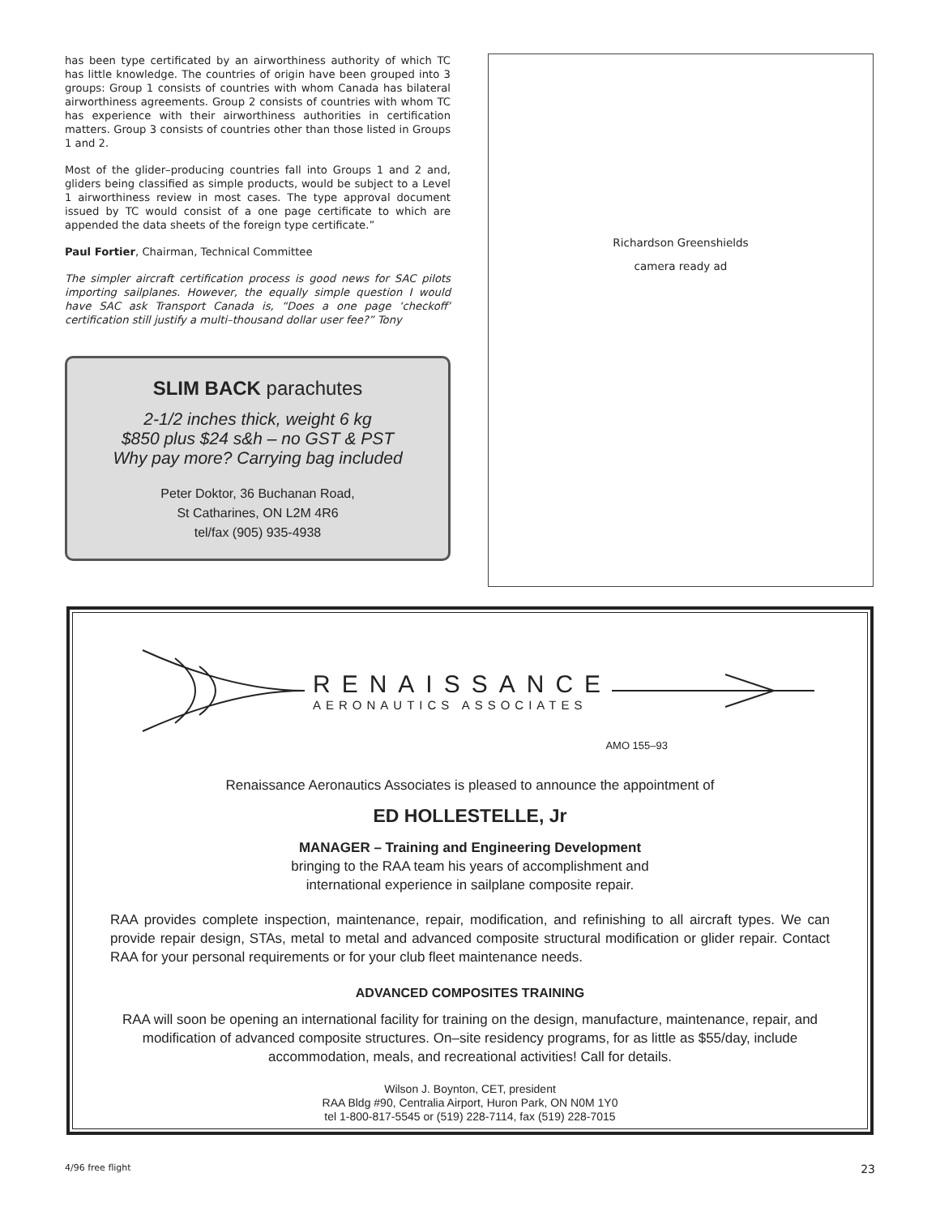has been type certificated by an airworthiness authority of which TC has little knowledge. The countries of origin have been grouped into 3 groups: Group 1 consists of countries with whom Canada has bilateral airworthiness agreements. Group 2 consists of countries with whom TC has experience with their airworthiness authorities in certification matters. Group 3 consists of countries other than those listed in Groups 1 and 2.
Most of the glider–producing countries fall into Groups 1 and 2 and, gliders being classified as simple products, would be subject to a Level 1 airworthiness review in most cases. The type approval document issued by TC would consist of a one page certificate to which are appended the data sheets of the foreign type certificate.”
Paul Fortier, Chairman, Technical Committee
The simpler aircraft certification process is good news for SAC pilots importing sailplanes. However, the equally simple question I would have SAC ask Transport Canada is, “Does a one page ‘checkoff’ certification still justify a multi–thousand dollar user fee?” Tony
SLIM BACK parachutes
2-1/2 inches thick, weight 6 kg
$850 plus $24 s&h – no GST & PST
Why pay more? Carrying bag included
Peter Doktor, 36 Buchanan Road,
St Catharines, ON L2M 4R6
tel/fax (905) 935-4938
Richardson Greenshields
camera ready ad
RENAISSANCE
AERONAUTICS ASSOCIATES
AMO 155–93
Renaissance Aeronautics Associates is pleased to announce the appointment of
ED HOLLESTELLE, Jr
MANAGER – Training and Engineering Development
bringing to the RAA team his years of accomplishment and
international experience in sailplane composite repair.
RAA provides complete inspection, maintenance, repair, modification, and refinishing to all aircraft types. We can provide repair design, STAs, metal to metal and advanced composite structural modification or glider repair. Contact RAA for your personal requirements or for your club fleet maintenance needs.
ADVANCED COMPOSITES TRAINING
RAA will soon be opening an international facility for training on the design, manufacture, maintenance, repair, and modification of advanced composite structures. On–site residency programs, for as little as $55/day, include accommodation, meals, and recreational activities! Call for details.
Wilson J. Boynton, CET, president
RAA Bldg #90, Centralia Airport, Huron Park, ON N0M 1Y0
tel 1-800-817-5545 or (519) 228-7114, fax (519) 228-7015
4/96 free flight 23